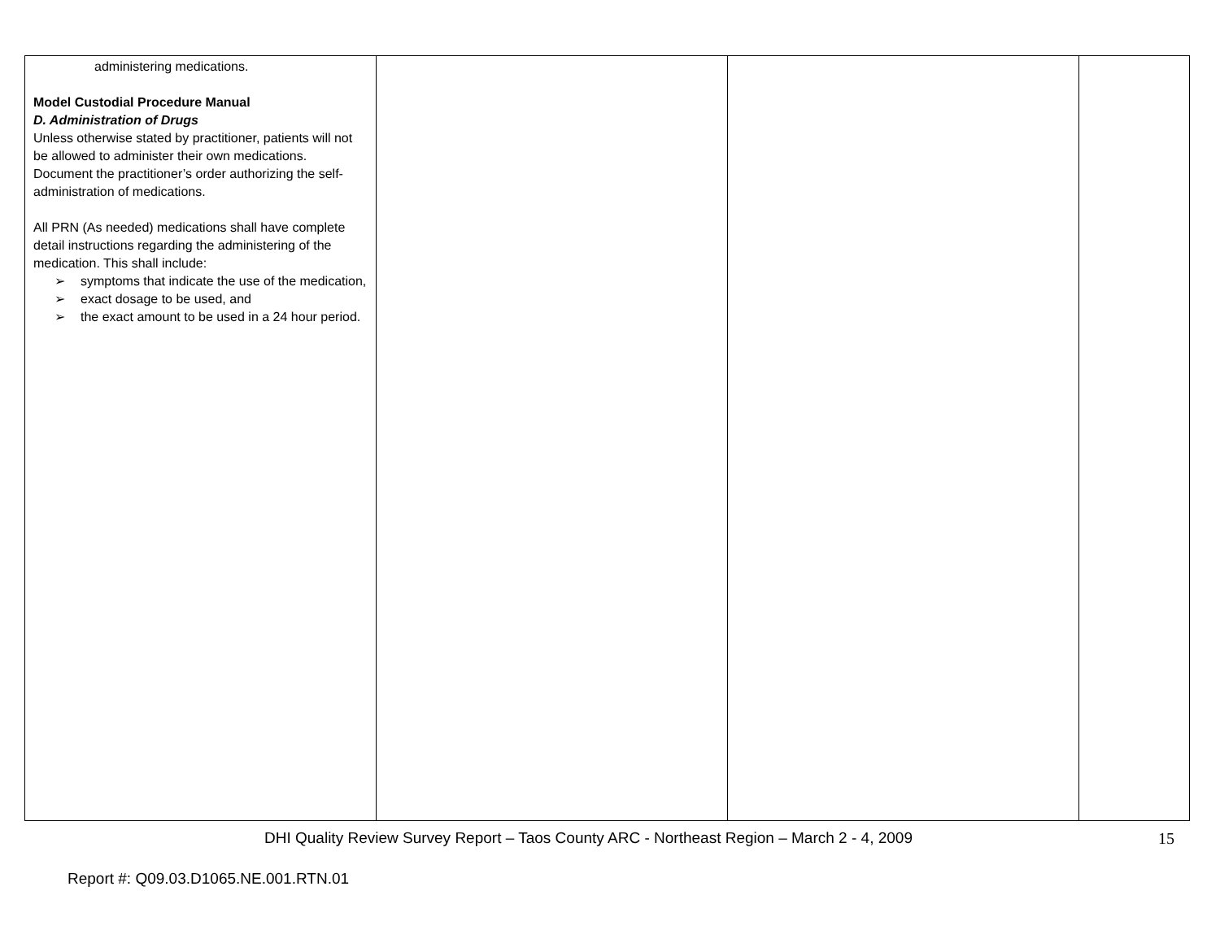| administering medications. Model Custodial Procedure Manual D. Administration of Drugs Unless otherwise stated by practitioner, patients will not be allowed to administer their own medications. Document the practitioner’s order authorizing the self-administration of medications. All PRN (As needed) medications shall have complete detail instructions regarding the administering of the medication. This shall include: ➢ symptoms that indicate the use of the medication, ➢ exact dosage to be used, and ➢ the exact amount to be used in a 24 hour period. | | | |
DHI Quality Review Survey Report – Taos County ARC - Northeast Region – March 2 - 4, 2009
15
Report #: Q09.03.D1065.NE.001.RTN.01